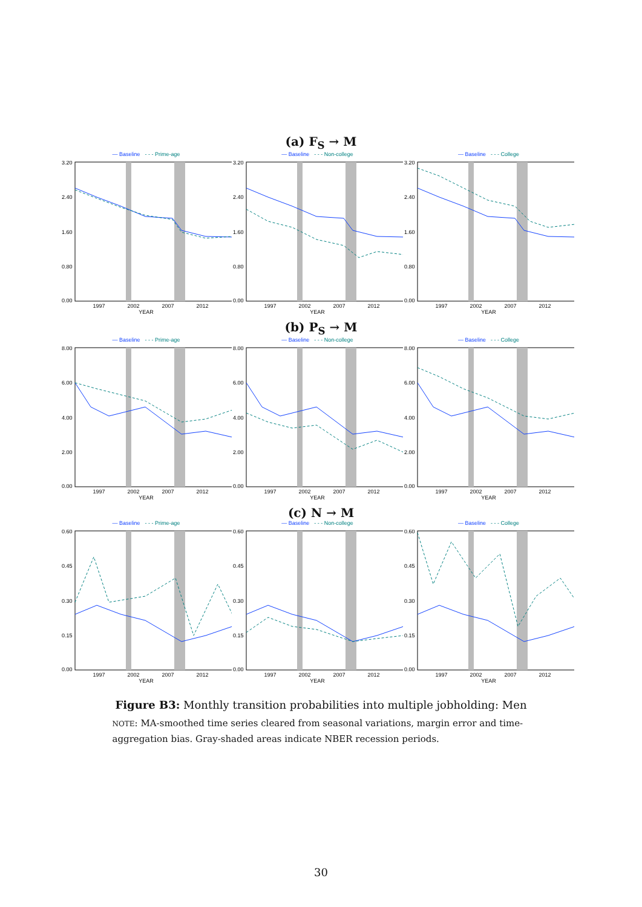(a) F<sub>S</sub> → M
— Baseline - - - Prime-age
3.20
2.40
1.60
0.80
0.00
1997 2002 2007 2012
YEAR
— Baseline - - - Non-college
3.20
2.40
1.60
0.80
0.00
1997 2002 2007 2012
YEAR
— Baseline - - - College
3.20
2.40
1.60
0.80
0.00
1997 2002 2007 2012
YEAR
(b) P<sub>S</sub> → M
— Baseline - - - Prime-age
8.00
6.00
4.00
2.00
0.00
1997 2002 2007 2012
YEAR
— Baseline - - - Non-college
8.00
6.00
4.00
2.00
0.00
1997 2002 2007 2012
YEAR
— Baseline - - - College
8.00
6.00
4.00
2.00
0.00
1997 2002 2007 2012
YEAR
(c) N → M
— Baseline - - - Prime-age
0.60
0.45
0.30
0.15
0.00
1997 2002 2007 2012
YEAR
— Baseline - - - Non-college
0.60
0.45
0.30
0.15
0.00
1997 2002 2007 2012
YEAR
— Baseline - - - College
0.60
0.45
0.30
0.15
0.00
1997 2002 2007 2012
YEAR
Figure B3: Monthly transition probabilities into multiple jobholding: Men
NOTE: MA-smoothed time series cleared from seasonal variations, margin error and time-aggregation bias. Gray-shaded areas indicate NBER recession periods.
30